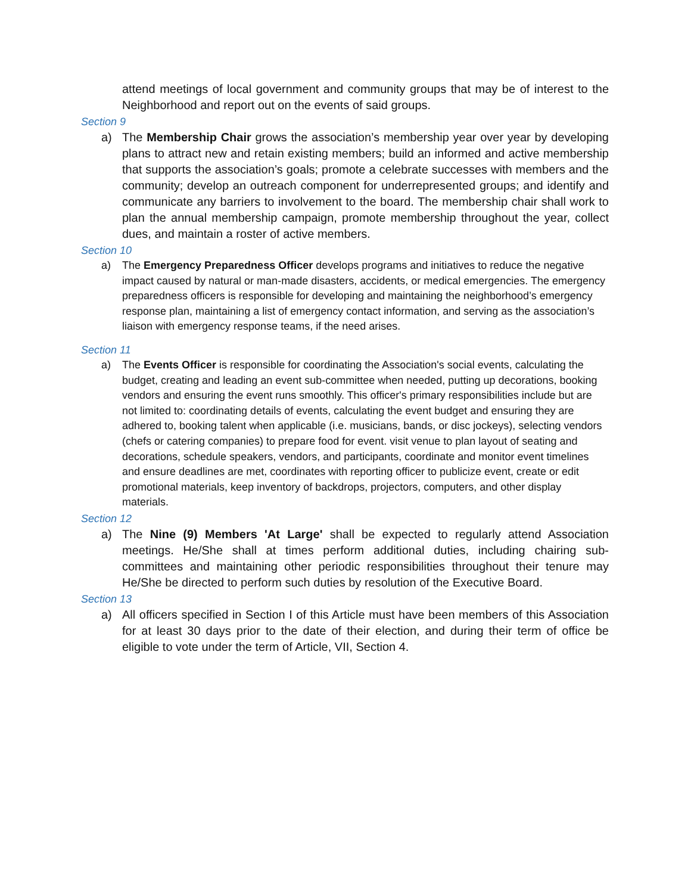attend meetings of local government and community groups that may be of interest to the Neighborhood and report out on the events of said groups.
Section 9
a) The Membership Chair grows the association’s membership year over year by developing plans to attract new and retain existing members; build an informed and active membership that supports the association’s goals; promote a celebrate successes with members and the community; develop an outreach component for underrepresented groups; and identify and communicate any barriers to involvement to the board. The membership chair shall work to plan the annual membership campaign, promote membership throughout the year, collect dues, and maintain a roster of active members.
Section 10
a) The Emergency Preparedness Officer develops programs and initiatives to reduce the negative impact caused by natural or man-made disasters, accidents, or medical emergencies. The emergency preparedness officers is responsible for developing and maintaining the neighborhood’s emergency response plan, maintaining a list of emergency contact information, and serving as the association’s liaison with emergency response teams, if the need arises.
Section 11
a) The Events Officer is responsible for coordinating the Association's social events, calculating the budget, creating and leading an event sub-committee when needed, putting up decorations, booking vendors and ensuring the event runs smoothly. This officer's primary responsibilities include but are not limited to: coordinating details of events, calculating the event budget and ensuring they are adhered to, booking talent when applicable (i.e. musicians, bands, or disc jockeys), selecting vendors (chefs or catering companies) to prepare food for event. visit venue to plan layout of seating and decorations, schedule speakers, vendors, and participants, coordinate and monitor event timelines and ensure deadlines are met, coordinates with reporting officer to publicize event, create or edit promotional materials, keep inventory of backdrops, projectors, computers, and other display materials.
Section 12
a) The Nine (9) Members 'At Large' shall be expected to regularly attend Association meetings. He/She shall at times perform additional duties, including chairing sub-committees and maintaining other periodic responsibilities throughout their tenure may He/She be directed to perform such duties by resolution of the Executive Board.
Section 13
a) All officers specified in Section I of this Article must have been members of this Association for at least 30 days prior to the date of their election, and during their term of office be eligible to vote under the term of Article, VII, Section 4.